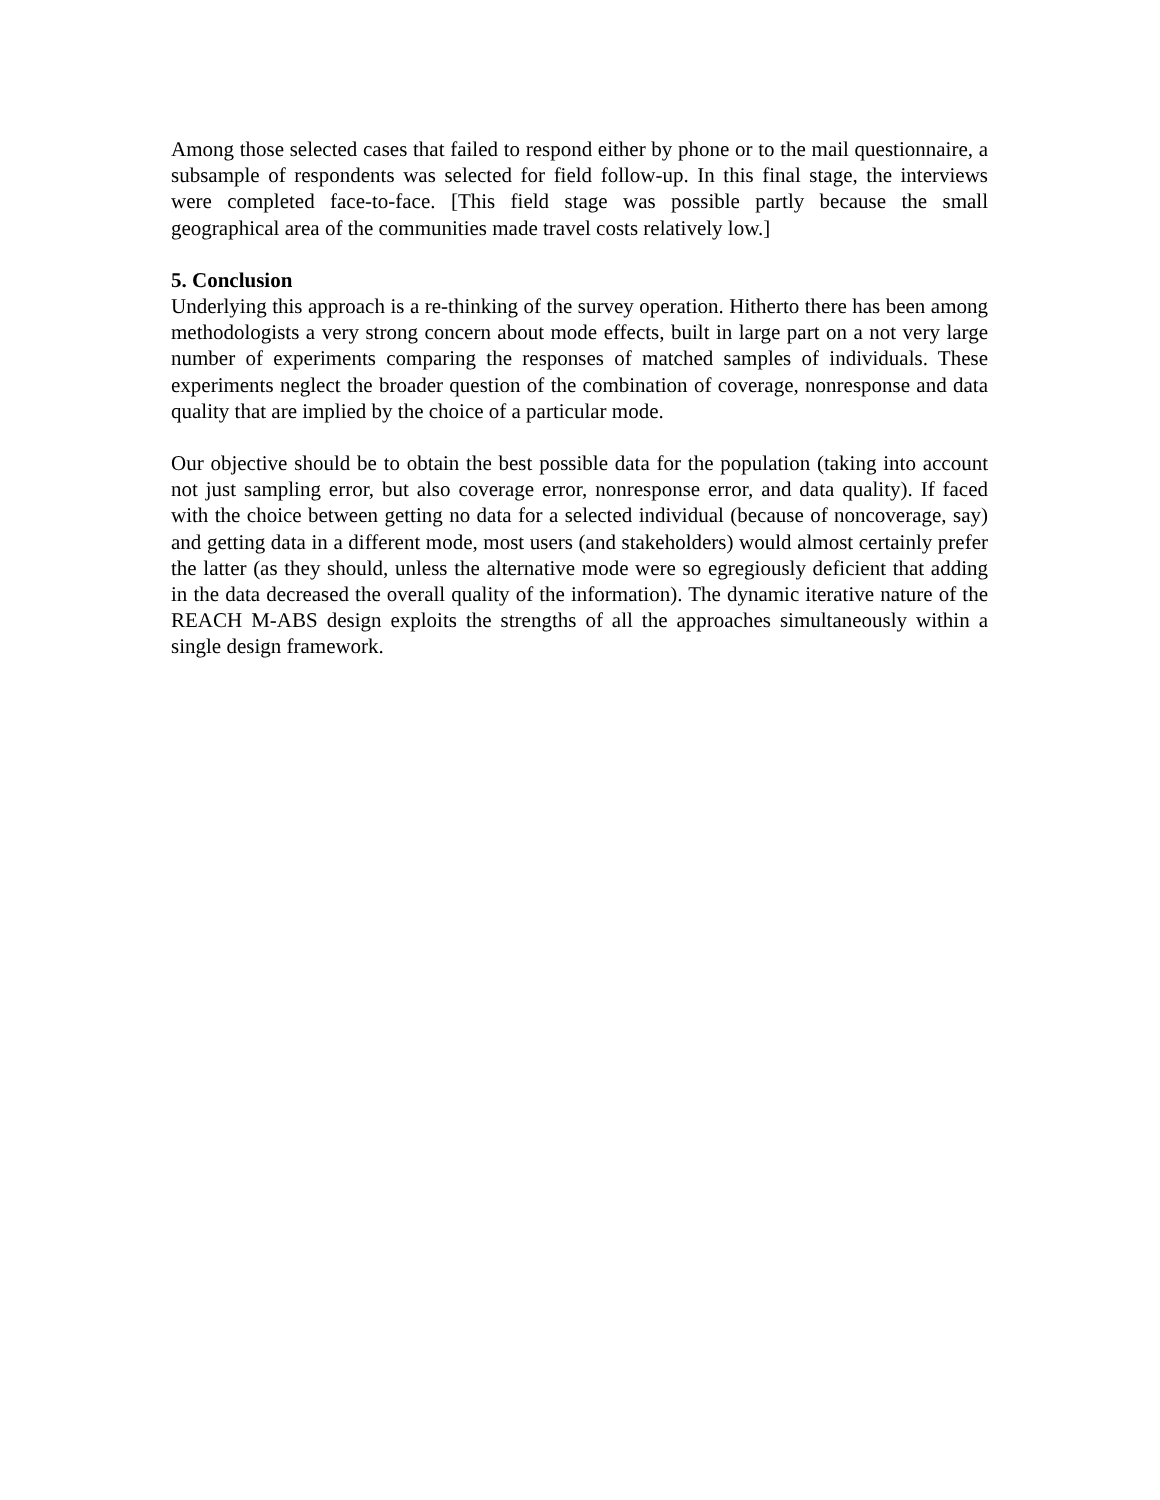Among those selected cases that failed to respond either by phone or to the mail questionnaire, a subsample of respondents was selected for field follow-up. In this final stage, the interviews were completed face-to-face. [This field stage was possible partly because the small geographical area of the communities made travel costs relatively low.]
5. Conclusion
Underlying this approach is a re-thinking of the survey operation. Hitherto there has been among methodologists a very strong concern about mode effects, built in large part on a not very large number of experiments comparing the responses of matched samples of individuals. These experiments neglect the broader question of the combination of coverage, nonresponse and data quality that are implied by the choice of a particular mode.
Our objective should be to obtain the best possible data for the population (taking into account not just sampling error, but also coverage error, nonresponse error, and data quality). If faced with the choice between getting no data for a selected individual (because of noncoverage, say) and getting data in a different mode, most users (and stakeholders) would almost certainly prefer the latter (as they should, unless the alternative mode were so egregiously deficient that adding in the data decreased the overall quality of the information). The dynamic iterative nature of the REACH M-ABS design exploits the strengths of all the approaches simultaneously within a single design framework.